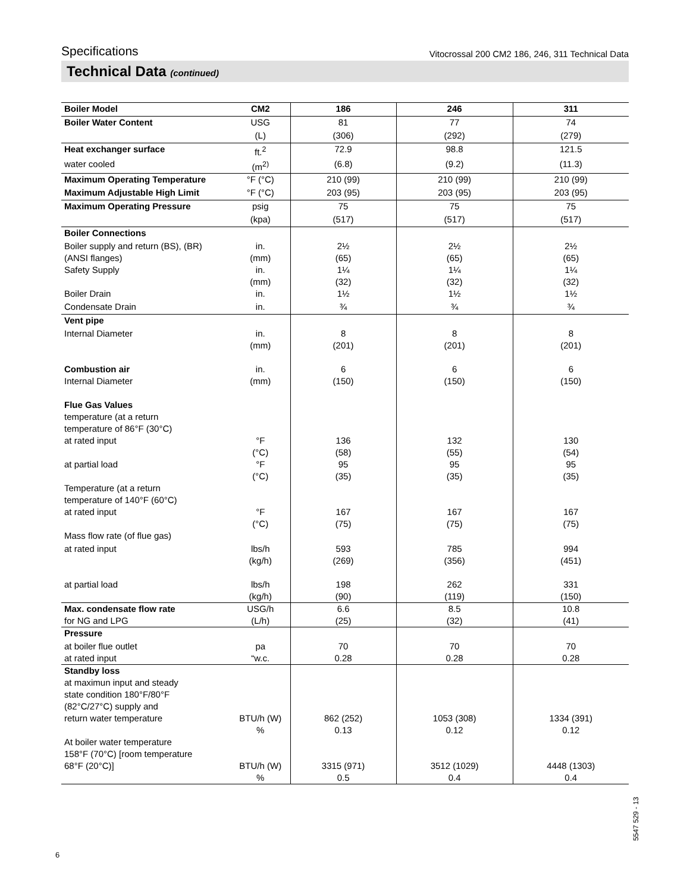Specifications Vitocrossal 200 CM2 186, 246, 311 Technical Data
Technical Data (continued)
| Boiler Model | CM2 | 186 | 246 | 311 |
| --- | --- | --- | --- | --- |
| Boiler Water Content | USG | 81 | 77 | 74 |
| | (L) | (306) | (292) | (279) |
| Heat exchanger surface | ft.<sup>2</sup> | 72.9 | 98.8 | 121.5 |
| water cooled | (m<sup>2)</sup> | (6.8) | (9.2) | (11.3) |
| Maximum Operating Temperature | °F (°C) | 210 (99) | 210 (99) | 210 (99) |
| Maximum Adjustable High Limit | °F (°C) | 203 (95) | 203 (95) | 203 (95) |
| Maximum Operating Pressure | psig | 75 | 75 | 75 |
| | (kpa) | (517) | (517) | (517) |
| Boiler Connections | | | | |
| Boiler supply and return (BS), (BR) (ANSI flanges) | in. (mm) | 2½ (65) | 2½ (65) | 2½ (65) |
| Safety Supply | in. (mm) | 1¼ (32) | 1¼ (32) | 1¼ (32) |
| Boiler Drain | in. | 1½ | 1½ | 1½ |
| Condensate Drain | in. | ¾ | ¾ | ¾ |
| Vent pipe | | | | |
| Internal Diameter | in. (mm) | 8 (201) | 8 (201) | 8 (201) |
| Combustion air Internal Diameter | in. (mm) | 6 (150) | 6 (150) | 6 (150) |
| Flue Gas Values temperature (at a return temperature of 86°F (30°C) | | | | |
| at rated input | °F (°C) | 136 (58) | 132 (55) | 130 (54) |
| at partial load | °F (°C) | 95 (35) | 95 (35) | 95 (35) |
| Temperature (at a return temperature of 140°F (60°C) | | | | |
| at rated input | °F (°C) | 167 (75) | 167 (75) | 167 (75) |
| Mass flow rate (of flue gas) | | | | |
| at rated input | lbs/h (kg/h) | 593 (269) | 785 (356) | 994 (451) |
| at partial load | lbs/h (kg/h) | 198 (90) | 262 (119) | 331 (150) |
| Max. condensate flow rate for NG and LPG | USG/h (L/h) | 6.6 (25) | 8.5 (32) | 10.8 (41) |
| Pressure | | | | |
| at boiler flue outlet at rated input | pa “w.c. | 70 0.28 | 70 0.28 | 70 0.28 |
| Standby loss at maximun input and steady state condition 180°F/80°F (82°C/27°C) supply and return water temperature | BTU/h (W) % | 862 (252) 0.13 | 1053 (308) 0.12 | 1334 (391) 0.12 |
| At boiler water temperature 158°F (70°C) [room temperature 68°F (20°C)] | BTU/h (W) % | 3315 (971) 0.5 | 3512 (1029) 0.4 | 4448 (1303) 0.4 |
6
5547 529 - 13